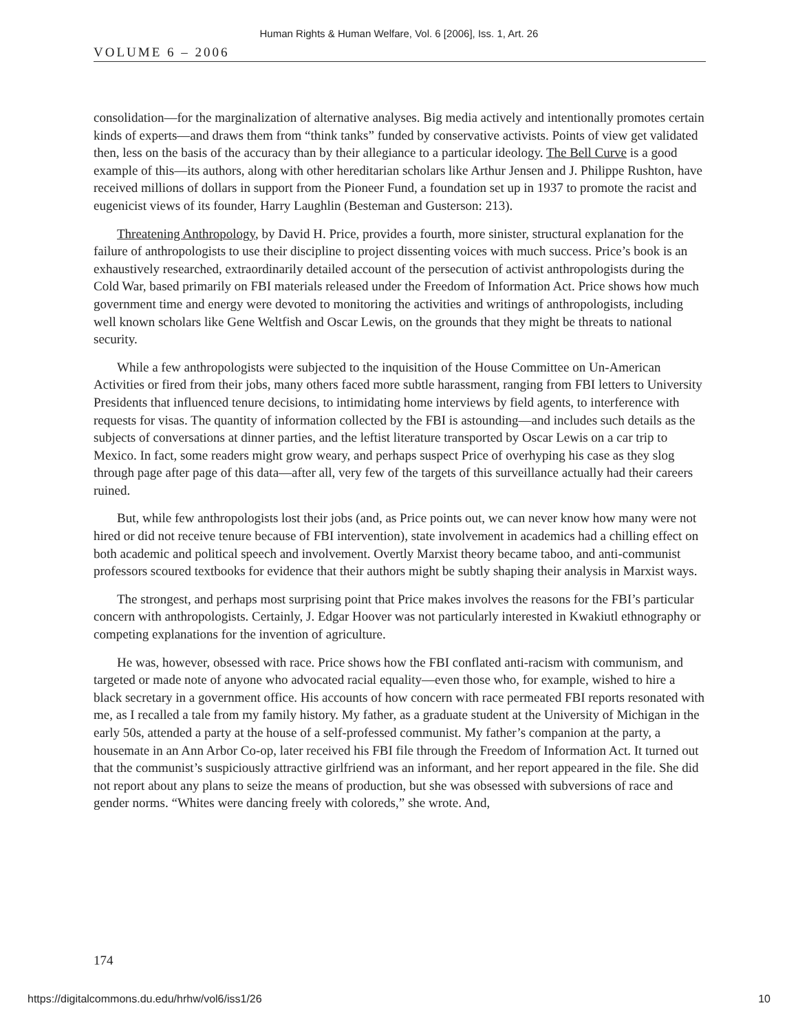Human Rights & Human Welfare, Vol. 6 [2006], Iss. 1, Art. 26
VOLUME 6 – 2006
consolidation—for the marginalization of alternative analyses. Big media actively and intentionally promotes certain kinds of experts—and draws them from “think tanks” funded by conservative activists. Points of view get validated then, less on the basis of the accuracy than by their allegiance to a particular ideology. The Bell Curve is a good example of this—its authors, along with other hereditarian scholars like Arthur Jensen and J. Philippe Rushton, have received millions of dollars in support from the Pioneer Fund, a foundation set up in 1937 to promote the racist and eugenicist views of its founder, Harry Laughlin (Besteman and Gusterson: 213).
Threatening Anthropology, by David H. Price, provides a fourth, more sinister, structural explanation for the failure of anthropologists to use their discipline to project dissenting voices with much success. Price’s book is an exhaustively researched, extraordinarily detailed account of the persecution of activist anthropologists during the Cold War, based primarily on FBI materials released under the Freedom of Information Act. Price shows how much government time and energy were devoted to monitoring the activities and writings of anthropologists, including well known scholars like Gene Weltfish and Oscar Lewis, on the grounds that they might be threats to national security.
While a few anthropologists were subjected to the inquisition of the House Committee on Un-American Activities or fired from their jobs, many others faced more subtle harassment, ranging from FBI letters to University Presidents that influenced tenure decisions, to intimidating home interviews by field agents, to interference with requests for visas. The quantity of information collected by the FBI is astounding—and includes such details as the subjects of conversations at dinner parties, and the leftist literature transported by Oscar Lewis on a car trip to Mexico. In fact, some readers might grow weary, and perhaps suspect Price of overhyping his case as they slog through page after page of this data—after all, very few of the targets of this surveillance actually had their careers ruined.
But, while few anthropologists lost their jobs (and, as Price points out, we can never know how many were not hired or did not receive tenure because of FBI intervention), state involvement in academics had a chilling effect on both academic and political speech and involvement. Overtly Marxist theory became taboo, and anti-communist professors scoured textbooks for evidence that their authors might be subtly shaping their analysis in Marxist ways.
The strongest, and perhaps most surprising point that Price makes involves the reasons for the FBI’s particular concern with anthropologists. Certainly, J. Edgar Hoover was not particularly interested in Kwakiutl ethnography or competing explanations for the invention of agriculture.
He was, however, obsessed with race. Price shows how the FBI conflated anti-racism with communism, and targeted or made note of anyone who advocated racial equality—even those who, for example, wished to hire a black secretary in a government office. His accounts of how concern with race permeated FBI reports resonated with me, as I recalled a tale from my family history. My father, as a graduate student at the University of Michigan in the early 50s, attended a party at the house of a self-professed communist. My father’s companion at the party, a housemate in an Ann Arbor Co-op, later received his FBI file through the Freedom of Information Act. It turned out that the communist’s suspiciously attractive girlfriend was an informant, and her report appeared in the file. She did not report about any plans to seize the means of production, but she was obsessed with subversions of race and gender norms. “Whites were dancing freely with coloreds,” she wrote. And,
174
https://digitalcommons.du.edu/hrhw/vol6/iss1/26 10